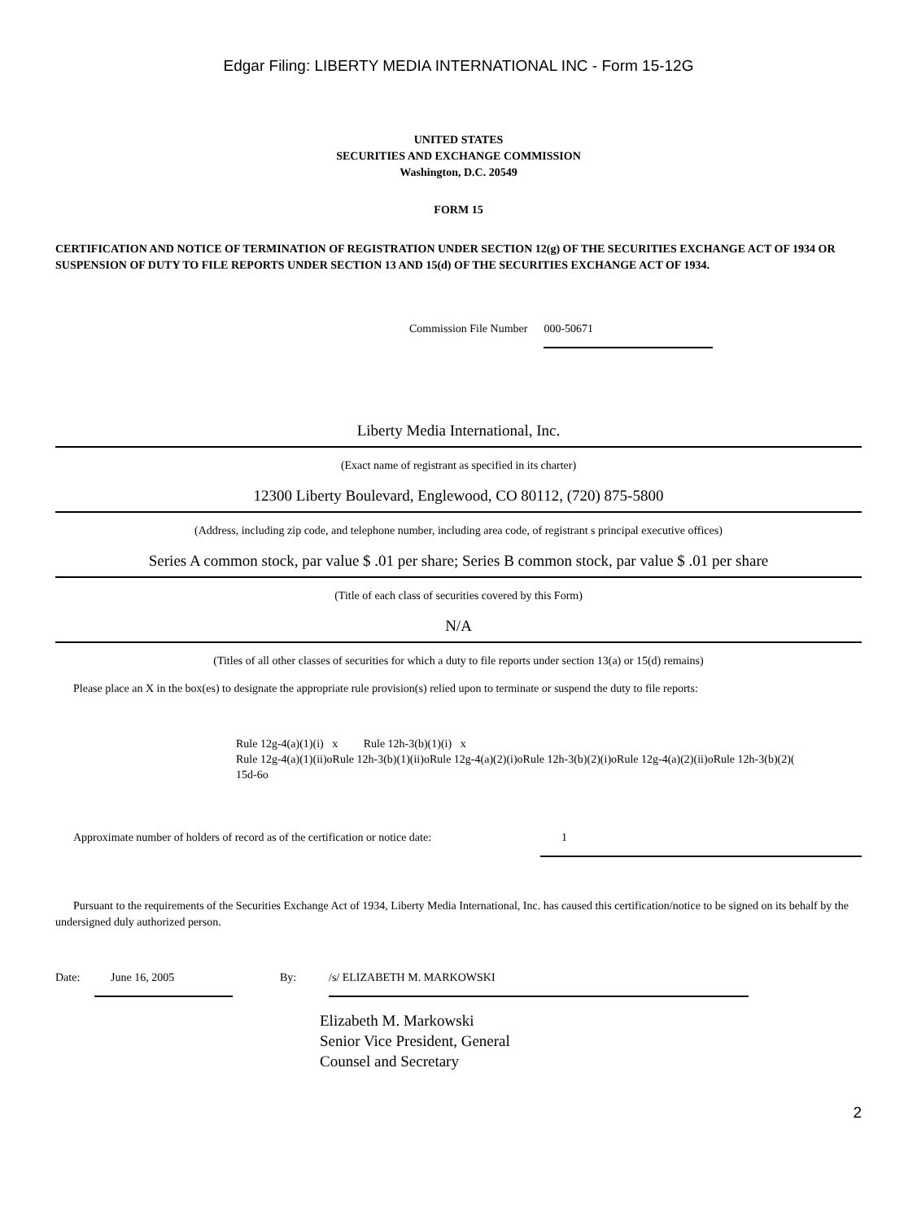Edgar Filing: LIBERTY MEDIA INTERNATIONAL INC - Form 15-12G
UNITED STATES
SECURITIES AND EXCHANGE COMMISSION
Washington, D.C. 20549
FORM 15
CERTIFICATION AND NOTICE OF TERMINATION OF REGISTRATION UNDER SECTION 12(g) OF THE SECURITIES EXCHANGE ACT OF 1934 OR SUSPENSION OF DUTY TO FILE REPORTS UNDER SECTION 13 AND 15(d) OF THE SECURITIES EXCHANGE ACT OF 1934.
Commission File Number 000-50671
Liberty Media International, Inc.
(Exact name of registrant as specified in its charter)
12300 Liberty Boulevard, Englewood, CO 80112, (720) 875-5800
(Address, including zip code, and telephone number, including area code, of registrant s principal executive offices)
Series A common stock, par value $ .01 per share; Series B common stock, par value $ .01 per share
(Title of each class of securities covered by this Form)
N/A
(Titles of all other classes of securities for which a duty to file reports under section 13(a) or 15(d) remains)
Please place an X in the box(es) to designate the appropriate rule provision(s) relied upon to terminate or suspend the duty to file reports:
Rule 12g-4(a)(1)(i) x Rule 12h-3(b)(1)(i) x
Rule 12g-4(a)(1)(ii)oRule 12h-3(b)(1)(ii)oRule 12g-4(a)(2)(i)oRule 12h-3(b)(2)(i)oRule 12g-4(a)(2)(ii)oRule 12h-3(b)(2)(
15d-6o
Approximate number of holders of record as of the certification or notice date: 1
Pursuant to the requirements of the Securities Exchange Act of 1934, Liberty Media International, Inc. has caused this certification/notice to be signed on its behalf by the undersigned duly authorized person.
Date: June 16, 2005 By: /s/ ELIZABETH M. MARKOWSKI
Elizabeth M. Markowski
Senior Vice President, General
Counsel and Secretary
2